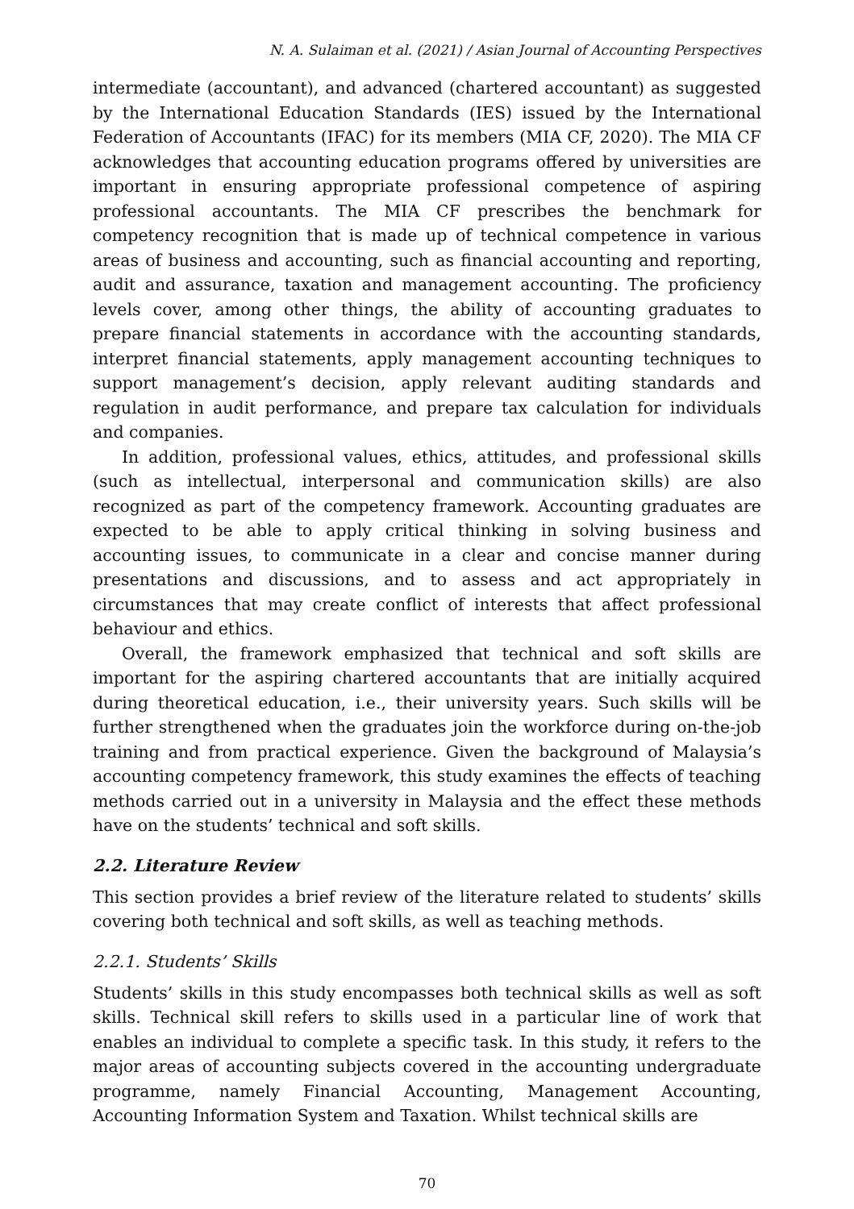N. A. Sulaiman et al. (2021) / Asian Journal of Accounting Perspectives
intermediate (accountant), and advanced (chartered accountant) as suggested by the International Education Standards (IES) issued by the International Federation of Accountants (IFAC) for its members (MIA CF, 2020). The MIA CF acknowledges that accounting education programs offered by universities are important in ensuring appropriate professional competence of aspiring professional accountants. The MIA CF prescribes the benchmark for competency recognition that is made up of technical competence in various areas of business and accounting, such as financial accounting and reporting, audit and assurance, taxation and management accounting. The proficiency levels cover, among other things, the ability of accounting graduates to prepare financial statements in accordance with the accounting standards, interpret financial statements, apply management accounting techniques to support management’s decision, apply relevant auditing standards and regulation in audit performance, and prepare tax calculation for individuals and companies.
In addition, professional values, ethics, attitudes, and professional skills (such as intellectual, interpersonal and communication skills) are also recognized as part of the competency framework. Accounting graduates are expected to be able to apply critical thinking in solving business and accounting issues, to communicate in a clear and concise manner during presentations and discussions, and to assess and act appropriately in circumstances that may create conflict of interests that affect professional behaviour and ethics.
Overall, the framework emphasized that technical and soft skills are important for the aspiring chartered accountants that are initially acquired during theoretical education, i.e., their university years. Such skills will be further strengthened when the graduates join the workforce during on-the-job training and from practical experience. Given the background of Malaysia’s accounting competency framework, this study examines the effects of teaching methods carried out in a university in Malaysia and the effect these methods have on the students’ technical and soft skills.
2.2. Literature Review
This section provides a brief review of the literature related to students’ skills covering both technical and soft skills, as well as teaching methods.
2.2.1. Students’ Skills
Students’ skills in this study encompasses both technical skills as well as soft skills. Technical skill refers to skills used in a particular line of work that enables an individual to complete a specific task. In this study, it refers to the major areas of accounting subjects covered in the accounting undergraduate programme, namely Financial Accounting, Management Accounting, Accounting Information System and Taxation. Whilst technical skills are
70